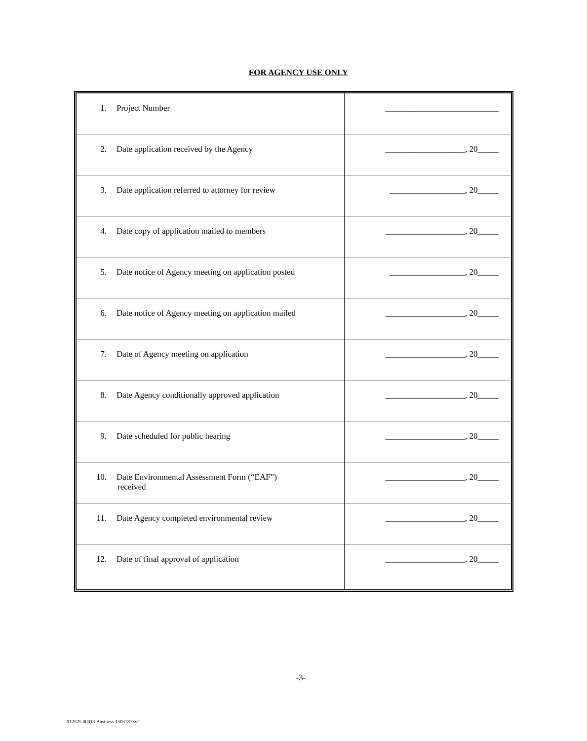FOR AGENCY USE ONLY
| 1. Project Number | ___________________________ |
| 2. Date application received by the Agency | ___________________, 20_____ |
| 3. Date application referred to attorney for review | __________________, 20_____ |
| 4. Date copy of application mailed to members | ___________________, 20_____ |
| 5. Date notice of Agency meeting on application posted | __________________, 20_____ |
| 6. Date notice of Agency meeting on application mailed | ___________________, 20_____ |
| 7. Date of Agency meeting on application | ___________________, 20_____ |
| 8. Date Agency conditionally approved application | ___________________, 20_____ |
| 9. Date scheduled for public hearing | ___________________, 20_____ |
| 10. Date Environmental Assessment Form (“EAF”) received | ___________________, 20_____ |
| 11. Date Agency completed environmental review | ___________________, 20_____ |
| 12. Date of final approval of application | ___________________, 20_____ |
-3-
012525.00013 Business 15031813v2